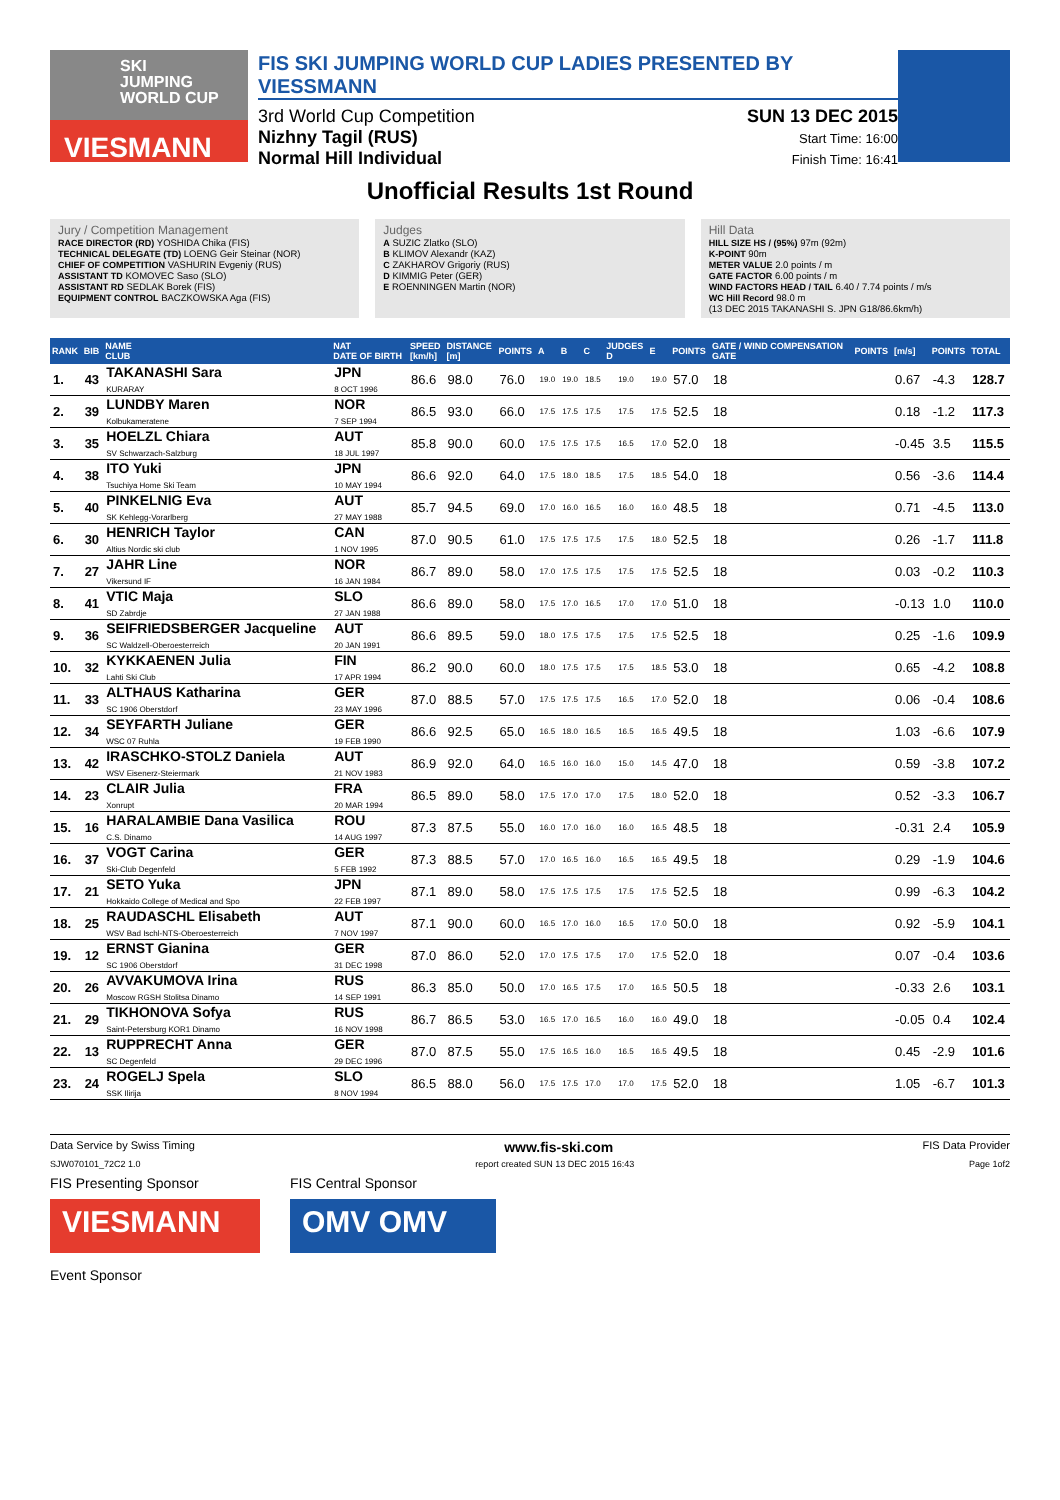SKI
JUMPING
WORLD CUP
VIESMANN
FIS SKI JUMPING WORLD CUP LADIES PRESENTED BY VIESSMANN
3rd World Cup Competition
Nizhny Tagil (RUS)
Normal Hill Individual
SUN 13 DEC 2015
Start Time: 16:00
Finish Time: 16:41
Unofficial Results 1st Round
Jury / Competition Management
RACE DIRECTOR (RD) YOSHIDA Chika (FIS)
TECHNICAL DELEGATE (TD) LOENG Geir Steinar (NOR)
CHIEF OF COMPETITION VASHURIN Evgeniy (RUS)
ASSISTANT TD KOMOVEC Saso (SLO)
ASSISTANT RD SEDLAK Borek (FIS)
EQUIPMENT CONTROL BACZKOWSKA Aga (FIS)
Judges
A SUZIC Zlatko (SLO)
B KLIMOV Alexandr (KAZ)
C ZAKHAROV Grigoriy (RUS)
D KIMMIG Peter (GER)
E ROENNINGEN Martin (NOR)
Hill Data
HILL SIZE HS / (95%) 97m (92m)
K-POINT 90m
METER VALUE 2.0 points / m
GATE FACTOR 6.00 points / m
WIND FACTORS HEAD / TAIL 6.40 / 7.74 points / m/s
WC Hill Record 98.0 m
(13 DEC 2015 TAKANASHI S. JPN G18/86.6km/h)
| RANK | BIB | NAME CLUB | NAT DATE OF BIRTH | SPEED [km/h] | DISTANCE [m] | POINTS | A | B | C | JUDGES D | E | POINTS | GATE / WIND COMPENSATION GATE | POINTS | [m/s] | POINTS | TOTAL |
| --- | --- | --- | --- | --- | --- | --- | --- | --- | --- | --- | --- | --- | --- | --- | --- | --- | --- |
| 1. | 43 | TAKANASHI Sara KURARAY | JPN 8 OCT 1996 | 86.6 | 98.0 | 76.0 | 19.0 | 19.0 | 18.5 | 19.0 | 19.0 | 57.0 | 18 | | 0.67 | -4.3 | 128.7 |
| 2. | 39 | LUNDBY Maren Kolbukameratene | NOR 7 SEP 1994 | 86.5 | 93.0 | 66.0 | 17.5 | 17.5 | 17.5 | 17.5 | 17.5 | 52.5 | 18 | | 0.18 | -1.2 | 117.3 |
| 3. | 35 | HOELZL Chiara SV Schwarzach-Salzburg | AUT 18 JUL 1997 | 85.8 | 90.0 | 60.0 | 17.5 | 17.5 | 17.5 | 16.5 | 17.0 | 52.0 | 18 | | -0.45 | 3.5 | 115.5 |
| 4. | 38 | ITO Yuki Tsuchiya Home Ski Team | JPN 10 MAY 1994 | 86.6 | 92.0 | 64.0 | 17.5 | 18.0 | 18.5 | 17.5 | 18.5 | 54.0 | 18 | | 0.56 | -3.6 | 114.4 |
| 5. | 40 | PINKELNIG Eva SK Kehlegg-Vorarlberg | AUT 27 MAY 1988 | 85.7 | 94.5 | 69.0 | 17.0 | 16.0 | 16.5 | 16.0 | 16.0 | 48.5 | 18 | | 0.71 | -4.5 | 113.0 |
| 6. | 30 | HENRICH Taylor Altius Nordic ski club | CAN 1 NOV 1995 | 87.0 | 90.5 | 61.0 | 17.5 | 17.5 | 17.5 | 17.5 | 18.0 | 52.5 | 18 | | 0.26 | -1.7 | 111.8 |
| 7. | 27 | JAHR Line Vikersund IF | NOR 16 JAN 1984 | 86.7 | 89.0 | 58.0 | 17.0 | 17.5 | 17.5 | 17.5 | 17.5 | 52.5 | 18 | | 0.03 | -0.2 | 110.3 |
| 8. | 41 | VTIC Maja SD Zabrdje | SLO 27 JAN 1988 | 86.6 | 89.0 | 58.0 | 17.5 | 17.0 | 16.5 | 17.0 | 17.0 | 51.0 | 18 | | -0.13 | 1.0 | 110.0 |
| 9. | 36 | SEIFRIEDSBERGER Jacqueline SC Waldzell-Oberoesterreich | AUT 20 JAN 1991 | 86.6 | 89.5 | 59.0 | 18.0 | 17.5 | 17.5 | 17.5 | 17.5 | 52.5 | 18 | | 0.25 | -1.6 | 109.9 |
| 10. | 32 | KYKKAENEN Julia Lahti Ski Club | FIN 17 APR 1994 | 86.2 | 90.0 | 60.0 | 18.0 | 17.5 | 17.5 | 17.5 | 18.5 | 53.0 | 18 | | 0.65 | -4.2 | 108.8 |
| 11. | 33 | ALTHAUS Katharina SC 1906 Oberstdorf | GER 23 MAY 1996 | 87.0 | 88.5 | 57.0 | 17.5 | 17.5 | 17.5 | 16.5 | 17.0 | 52.0 | 18 | | 0.06 | -0.4 | 108.6 |
| 12. | 34 | SEYFARTH Juliane WSC 07 Ruhla | GER 19 FEB 1990 | 86.6 | 92.5 | 65.0 | 16.5 | 18.0 | 16.5 | 16.5 | 16.5 | 49.5 | 18 | | 1.03 | -6.6 | 107.9 |
| 13. | 42 | IRASCHKO-STOLZ Daniela WSV Eisenerz-Steiermark | AUT 21 NOV 1983 | 86.9 | 92.0 | 64.0 | 16.5 | 16.0 | 16.0 | 15.0 | 14.5 | 47.0 | 18 | | 0.59 | -3.8 | 107.2 |
| 14. | 23 | CLAIR Julia Xonrupt | FRA 20 MAR 1994 | 86.5 | 89.0 | 58.0 | 17.5 | 17.0 | 17.0 | 17.5 | 18.0 | 52.0 | 18 | | 0.52 | -3.3 | 106.7 |
| 15. | 16 | HARALAMBIE Dana Vasilica C.S. Dinamo | ROU 14 AUG 1997 | 87.3 | 87.5 | 55.0 | 16.0 | 17.0 | 16.0 | 16.0 | 16.5 | 48.5 | 18 | | -0.31 | 2.4 | 105.9 |
| 16. | 37 | VOGT Carina Ski-Club Degenfeld | GER 5 FEB 1992 | 87.3 | 88.5 | 57.0 | 17.0 | 16.5 | 16.0 | 16.5 | 16.5 | 49.5 | 18 | | 0.29 | -1.9 | 104.6 |
| 17. | 21 | SETO Yuka Hokkaido College of Medical and Spo | JPN 22 FEB 1997 | 87.1 | 89.0 | 58.0 | 17.5 | 17.5 | 17.5 | 17.5 | 17.5 | 52.5 | 18 | | 0.99 | -6.3 | 104.2 |
| 18. | 25 | RAUDASCHL Elisabeth WSV Bad Ischl-NTS-Oberoesterreich | AUT 7 NOV 1997 | 87.1 | 90.0 | 60.0 | 16.5 | 17.0 | 16.0 | 16.5 | 17.0 | 50.0 | 18 | | 0.92 | -5.9 | 104.1 |
| 19. | 12 | ERNST Gianina SC 1906 Oberstdorf | GER 31 DEC 1998 | 87.0 | 86.0 | 52.0 | 17.0 | 17.5 | 17.5 | 17.0 | 17.5 | 52.0 | 18 | | 0.07 | -0.4 | 103.6 |
| 20. | 26 | AVVAKUMOVA Irina Moscow RGSH Stolitsa Dinamo | RUS 14 SEP 1991 | 86.3 | 85.0 | 50.0 | 17.0 | 16.5 | 17.5 | 17.0 | 16.5 | 50.5 | 18 | | -0.33 | 2.6 | 103.1 |
| 21. | 29 | TIKHONOVA Sofya Saint-Petersburg KOR1 Dinamo | RUS 16 NOV 1998 | 86.7 | 86.5 | 53.0 | 16.5 | 17.0 | 16.5 | 16.0 | 16.0 | 49.0 | 18 | | -0.05 | 0.4 | 102.4 |
| 22. | 13 | RUPPRECHT Anna SC Degenfeld | GER 29 DEC 1996 | 87.0 | 87.5 | 55.0 | 17.5 | 16.5 | 16.0 | 16.5 | 16.5 | 49.5 | 18 | | 0.45 | -2.9 | 101.6 |
| 23. | 24 | ROGELJ Spela SSK Ilirija | SLO 8 NOV 1994 | 86.5 | 88.0 | 56.0 | 17.5 | 17.5 | 17.0 | 17.0 | 17.5 | 52.0 | 18 | | 1.05 | -6.7 | 101.3 |
Data Service by Swiss Timing www.fis-ski.com FIS Data Provider
SJW070101_72C2 1.0 report created SUN 13 DEC 2015 16:43 Page 1of2
FIS Presenting Sponsor
VIESMANN
FIS Central Sponsor
OMV OMV
Event Sponsor